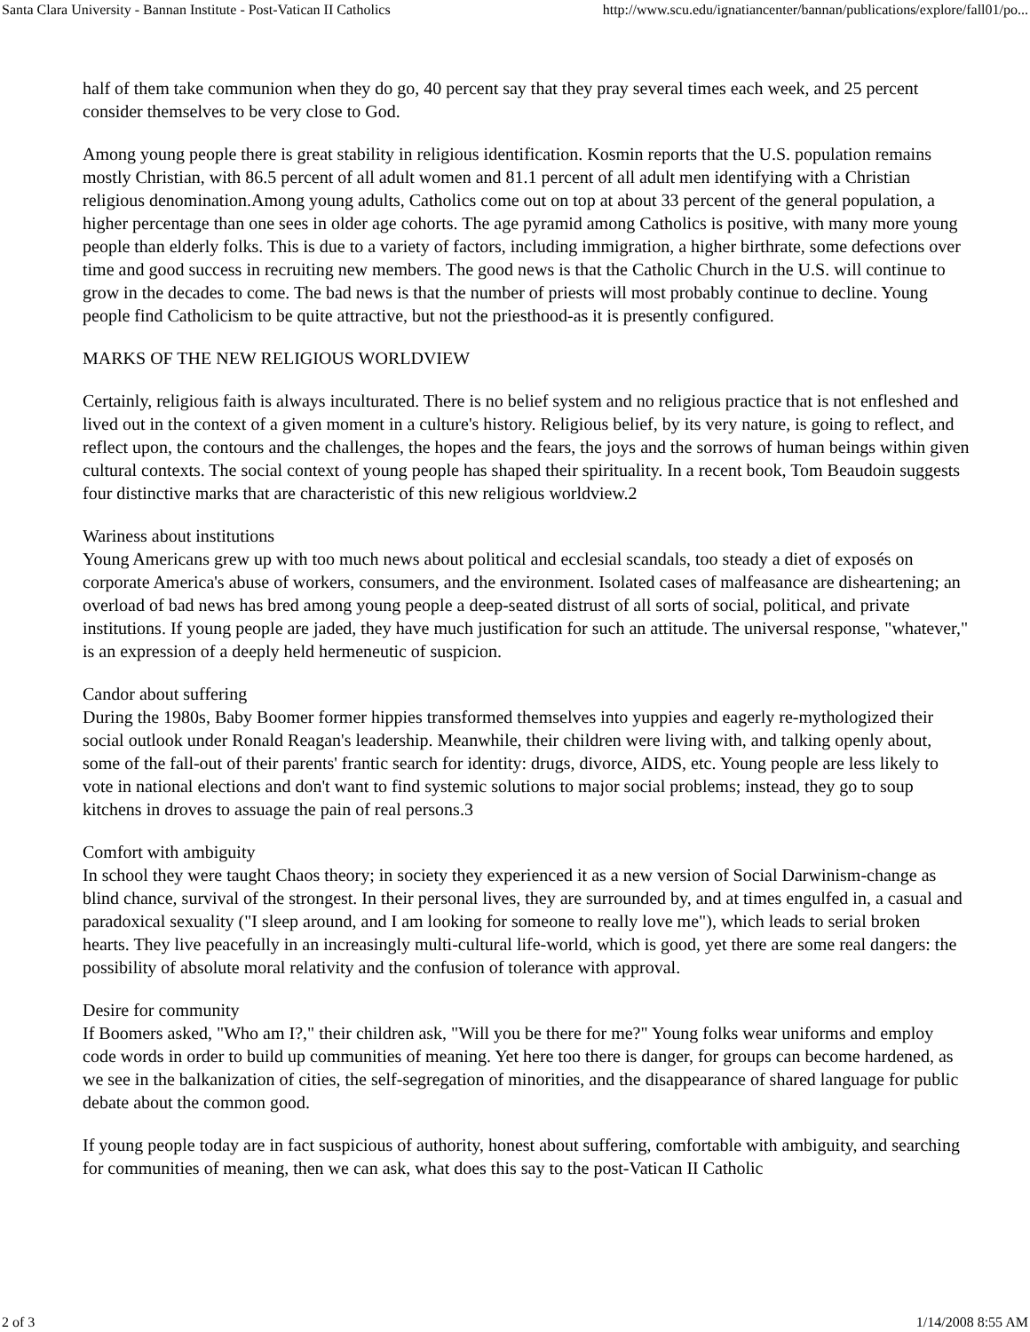Santa Clara University - Bannan Institute - Post-Vatican II Catholics http://www.scu.edu/ignatiancenter/bannan/publications/explore/fall01/po...
half of them take communion when they do go, 40 percent say that they pray several times each week, and 25 percent consider themselves to be very close to God.
Among young people there is great stability in religious identification. Kosmin reports that the U.S. population remains mostly Christian, with 86.5 percent of all adult women and 81.1 percent of all adult men identifying with a Christian religious denomination.Among young adults, Catholics come out on top at about 33 percent of the general population, a higher percentage than one sees in older age cohorts. The age pyramid among Catholics is positive, with many more young people than elderly folks. This is due to a variety of factors, including immigration, a higher birthrate, some defections over time and good success in recruiting new members. The good news is that the Catholic Church in the U.S. will continue to grow in the decades to come. The bad news is that the number of priests will most probably continue to decline. Young people find Catholicism to be quite attractive, but not the priesthood-as it is presently configured.
MARKS OF THE NEW RELIGIOUS WORLDVIEW
Certainly, religious faith is always inculturated. There is no belief system and no religious practice that is not enfleshed and lived out in the context of a given moment in a culture's history. Religious belief, by its very nature, is going to reflect, and reflect upon, the contours and the challenges, the hopes and the fears, the joys and the sorrows of human beings within given cultural contexts. The social context of young people has shaped their spirituality. In a recent book, Tom Beaudoin suggests four distinctive marks that are characteristic of this new religious worldview.2
Wariness about institutions
Young Americans grew up with too much news about political and ecclesial scandals, too steady a diet of exposés on corporate America's abuse of workers, consumers, and the environment. Isolated cases of malfeasance are disheartening; an overload of bad news has bred among young people a deep-seated distrust of all sorts of social, political, and private institutions. If young people are jaded, they have much justification for such an attitude. The universal response, "whatever," is an expression of a deeply held hermeneutic of suspicion.
Candor about suffering
During the 1980s, Baby Boomer former hippies transformed themselves into yuppies and eagerly re-mythologized their social outlook under Ronald Reagan's leadership. Meanwhile, their children were living with, and talking openly about, some of the fall-out of their parents' frantic search for identity: drugs, divorce, AIDS, etc. Young people are less likely to vote in national elections and don't want to find systemic solutions to major social problems; instead, they go to soup kitchens in droves to assuage the pain of real persons.3
Comfort with ambiguity
In school they were taught Chaos theory; in society they experienced it as a new version of Social Darwinism-change as blind chance, survival of the strongest. In their personal lives, they are surrounded by, and at times engulfed in, a casual and paradoxical sexuality ("I sleep around, and I am looking for someone to really love me"), which leads to serial broken hearts. They live peacefully in an increasingly multi-cultural life-world, which is good, yet there are some real dangers: the possibility of absolute moral relativity and the confusion of tolerance with approval.
Desire for community
If Boomers asked, "Who am I?," their children ask, "Will you be there for me?" Young folks wear uniforms and employ code words in order to build up communities of meaning. Yet here too there is danger, for groups can become hardened, as we see in the balkanization of cities, the self-segregation of minorities, and the disappearance of shared language for public debate about the common good.
If young people today are in fact suspicious of authority, honest about suffering, comfortable with ambiguity, and searching for communities of meaning, then we can ask, what does this say to the post-Vatican II Catholic
2 of 3 1/14/2008 8:55 AM